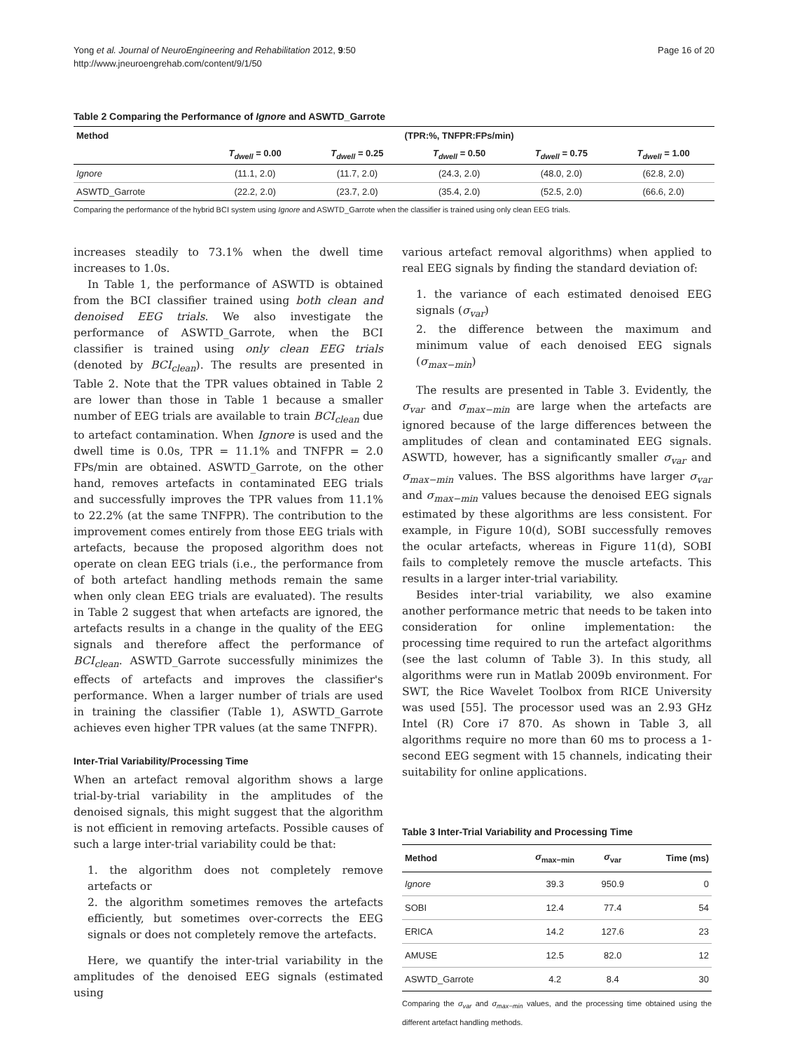Yong et al. Journal of NeuroEngineering and Rehabilitation 2012, 9:50
http://www.jneuroengrehab.com/content/9/1/50
Page 16 of 20
Table 2 Comparing the Performance of Ignore and ASWTD_Garrote
| Method | (TPR:%, TNFPR:FPs/min) | | | | |
| --- | --- | --- | --- | --- | --- |
| | T<sub>dwell</sub> = 0.00 | T<sub>dwell</sub> = 0.25 | T<sub>dwell</sub> = 0.50 | T<sub>dwell</sub> = 0.75 | T<sub>dwell</sub> = 1.00 |
| Ignore | (11.1, 2.0) | (11.7, 2.0) | (24.3, 2.0) | (48.0, 2.0) | (62.8, 2.0) |
| ASWTD_Garrote | (22.2, 2.0) | (23.7, 2.0) | (35.4, 2.0) | (52.5, 2.0) | (66.6, 2.0) |
Comparing the performance of the hybrid BCI system using Ignore and ASWTD_Garrote when the classifier is trained using only clean EEG trials.
increases steadily to 73.1% when the dwell time increases to 1.0s.
In Table 1, the performance of ASWTD is obtained from the BCI classifier trained using both clean and denoised EEG trials. We also investigate the performance of ASWTD_Garrote, when the BCI classifier is trained using only clean EEG trials (denoted by BCI<sub>clean</sub>). The results are presented in Table 2. Note that the TPR values obtained in Table 2 are lower than those in Table 1 because a smaller number of EEG trials are available to train BCI<sub>clean</sub> due to artefact contamination. When Ignore is used and the dwell time is 0.0s, TPR = 11.1% and TNFPR = 2.0 FPs/min are obtained. ASWTD_Garrote, on the other hand, removes artefacts in contaminated EEG trials and successfully improves the TPR values from 11.1% to 22.2% (at the same TNFPR). The contribution to the improvement comes entirely from those EEG trials with artefacts, because the proposed algorithm does not operate on clean EEG trials (i.e., the performance from of both artefact handling methods remain the same when only clean EEG trials are evaluated). The results in Table 2 suggest that when artefacts are ignored, the artefacts results in a change in the quality of the EEG signals and therefore affect the performance of BCI<sub>clean</sub>. ASWTD_Garrote successfully minimizes the effects of artefacts and improves the classifier's performance. When a larger number of trials are used in training the classifier (Table 1), ASWTD_Garrote achieves even higher TPR values (at the same TNFPR).
Inter-Trial Variability/Processing Time
When an artefact removal algorithm shows a large trial-by-trial variability in the amplitudes of the denoised signals, this might suggest that the algorithm is not efficient in removing artefacts. Possible causes of such a large inter-trial variability could be that:
1. the algorithm does not completely remove artefacts or
2. the algorithm sometimes removes the artefacts efficiently, but sometimes over-corrects the EEG signals or does not completely remove the artefacts.
Here, we quantify the inter-trial variability in the amplitudes of the denoised EEG signals (estimated using
various artefact removal algorithms) when applied to real EEG signals by finding the standard deviation of:
1. the variance of each estimated denoised EEG signals (σ<sub>var</sub>)
2. the difference between the maximum and minimum value of each denoised EEG signals (σ<sub>max−min</sub>)
The results are presented in Table 3. Evidently, the σ<sub>var</sub> and σ<sub>max−min</sub> are large when the artefacts are ignored because of the large differences between the amplitudes of clean and contaminated EEG signals. ASWTD, however, has a significantly smaller σ<sub>var</sub> and σ<sub>max−min</sub> values. The BSS algorithms have larger σ<sub>var</sub> and σ<sub>max−min</sub> values because the denoised EEG signals estimated by these algorithms are less consistent. For example, in Figure 10(d), SOBI successfully removes the ocular artefacts, whereas in Figure 11(d), SOBI fails to completely remove the muscle artefacts. This results in a larger inter-trial variability.
Besides inter-trial variability, we also examine another performance metric that needs to be taken into consideration for online implementation: the processing time required to run the artefact algorithms (see the last column of Table 3). In this study, all algorithms were run in Matlab 2009b environment. For SWT, the Rice Wavelet Toolbox from RICE University was used [55]. The processor used was an 2.93 GHz Intel (R) Core i7 870. As shown in Table 3, all algorithms require no more than 60 ms to process a 1-second EEG segment with 15 channels, indicating their suitability for online applications.
Table 3 Inter-Trial Variability and Processing Time
| Method | σ<sub>max−min</sub> | σ<sub>var</sub> | Time (ms) |
| --- | --- | --- | --- |
| Ignore | 39.3 | 950.9 | 0 |
| SOBI | 12.4 | 77.4 | 54 |
| ERICA | 14.2 | 127.6 | 23 |
| AMUSE | 12.5 | 82.0 | 12 |
| ASWTD_Garrote | 4.2 | 8.4 | 30 |
Comparing the σ<sub>var</sub> and σ<sub>max−min</sub> values, and the processing time obtained using the different artefact handling methods.